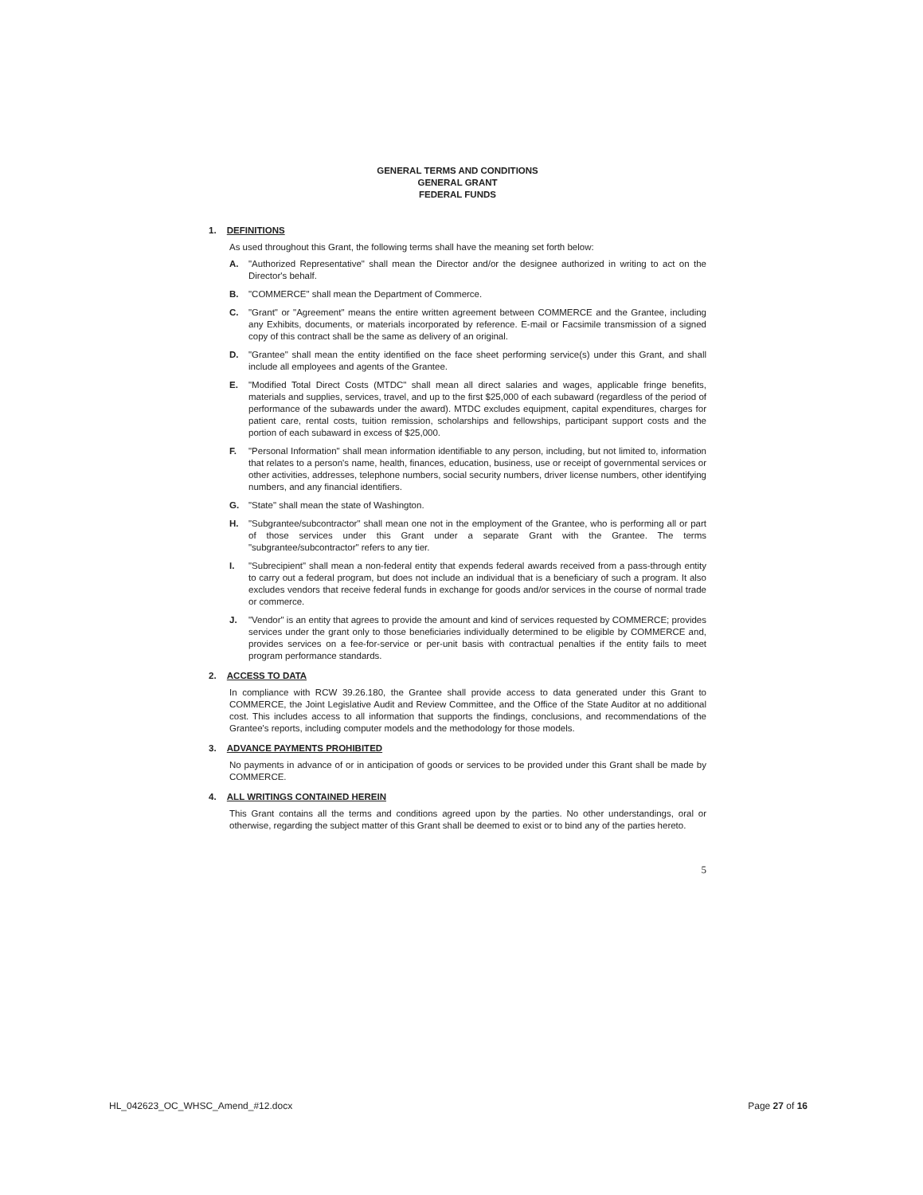GENERAL TERMS AND CONDITIONS
GENERAL GRANT
FEDERAL FUNDS
1. DEFINITIONS
As used throughout this Grant, the following terms shall have the meaning set forth below:
A. "Authorized Representative" shall mean the Director and/or the designee authorized in writing to act on the Director's behalf.
B. "COMMERCE" shall mean the Department of Commerce.
C. "Grant" or "Agreement" means the entire written agreement between COMMERCE and the Grantee, including any Exhibits, documents, or materials incorporated by reference. E-mail or Facsimile transmission of a signed copy of this contract shall be the same as delivery of an original.
D. "Grantee" shall mean the entity identified on the face sheet performing service(s) under this Grant, and shall include all employees and agents of the Grantee.
E. "Modified Total Direct Costs (MTDC" shall mean all direct salaries and wages, applicable fringe benefits, materials and supplies, services, travel, and up to the first $25,000 of each subaward (regardless of the period of performance of the subawards under the award). MTDC excludes equipment, capital expenditures, charges for patient care, rental costs, tuition remission, scholarships and fellowships, participant support costs and the portion of each subaward in excess of $25,000.
F. "Personal Information" shall mean information identifiable to any person, including, but not limited to, information that relates to a person's name, health, finances, education, business, use or receipt of governmental services or other activities, addresses, telephone numbers, social security numbers, driver license numbers, other identifying numbers, and any financial identifiers.
G. "State" shall mean the state of Washington.
H. "Subgrantee/subcontractor" shall mean one not in the employment of the Grantee, who is performing all or part of those services under this Grant under a separate Grant with the Grantee. The terms "subgrantee/subcontractor" refers to any tier.
I. "Subrecipient" shall mean a non-federal entity that expends federal awards received from a pass-through entity to carry out a federal program, but does not include an individual that is a beneficiary of such a program. It also excludes vendors that receive federal funds in exchange for goods and/or services in the course of normal trade or commerce.
J. "Vendor" is an entity that agrees to provide the amount and kind of services requested by COMMERCE; provides services under the grant only to those beneficiaries individually determined to be eligible by COMMERCE and, provides services on a fee-for-service or per-unit basis with contractual penalties if the entity fails to meet program performance standards.
2. ACCESS TO DATA
In compliance with RCW 39.26.180, the Grantee shall provide access to data generated under this Grant to COMMERCE, the Joint Legislative Audit and Review Committee, and the Office of the State Auditor at no additional cost. This includes access to all information that supports the findings, conclusions, and recommendations of the Grantee's reports, including computer models and the methodology for those models.
3. ADVANCE PAYMENTS PROHIBITED
No payments in advance of or in anticipation of goods or services to be provided under this Grant shall be made by COMMERCE.
4. ALL WRITINGS CONTAINED HEREIN
This Grant contains all the terms and conditions agreed upon by the parties. No other understandings, oral or otherwise, regarding the subject matter of this Grant shall be deemed to exist or to bind any of the parties hereto.
5
HL_042623_OC_WHSC_Amend_#12.docx Page 27 of 16